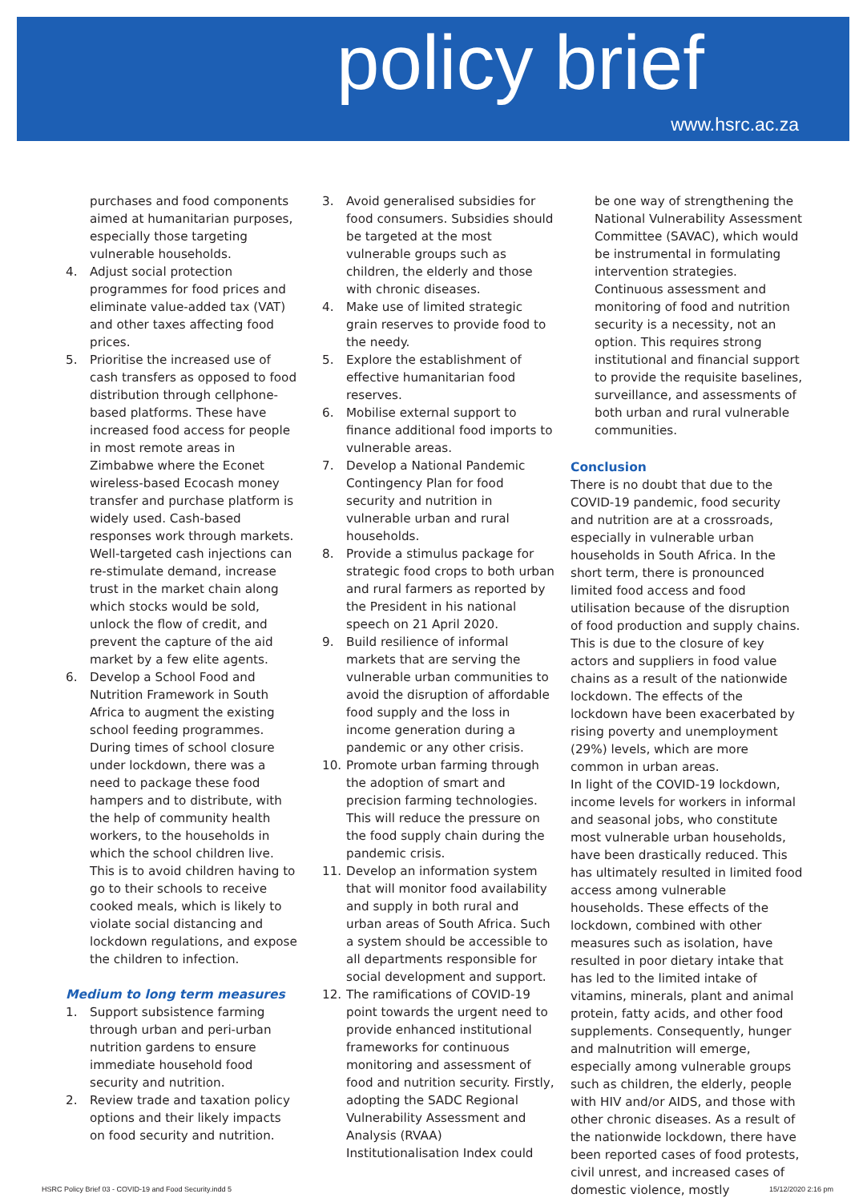policy brief
www.hsrc.ac.za
purchases and food components aimed at humanitarian purposes, especially those targeting vulnerable households.
4. Adjust social protection programmes for food prices and eliminate value-added tax (VAT) and other taxes affecting food prices.
5. Prioritise the increased use of cash transfers as opposed to food distribution through cellphone-based platforms. These have increased food access for people in most remote areas in Zimbabwe where the Econet wireless-based Ecocash money transfer and purchase platform is widely used. Cash-based responses work through markets. Well-targeted cash injections can re-stimulate demand, increase trust in the market chain along which stocks would be sold, unlock the flow of credit, and prevent the capture of the aid market by a few elite agents.
6. Develop a School Food and Nutrition Framework in South Africa to augment the existing school feeding programmes. During times of school closure under lockdown, there was a need to package these food hampers and to distribute, with the help of community health workers, to the households in which the school children live. This is to avoid children having to go to their schools to receive cooked meals, which is likely to violate social distancing and lockdown regulations, and expose the children to infection.
Medium to long term measures
1. Support subsistence farming through urban and peri-urban nutrition gardens to ensure immediate household food security and nutrition.
2. Review trade and taxation policy options and their likely impacts on food security and nutrition.
3. Avoid generalised subsidies for food consumers. Subsidies should be targeted at the most vulnerable groups such as children, the elderly and those with chronic diseases.
4. Make use of limited strategic grain reserves to provide food to the needy.
5. Explore the establishment of effective humanitarian food reserves.
6. Mobilise external support to finance additional food imports to vulnerable areas.
7. Develop a National Pandemic Contingency Plan for food security and nutrition in vulnerable urban and rural households.
8. Provide a stimulus package for strategic food crops to both urban and rural farmers as reported by the President in his national speech on 21 April 2020.
9. Build resilience of informal markets that are serving the vulnerable urban communities to avoid the disruption of affordable food supply and the loss in income generation during a pandemic or any other crisis.
10. Promote urban farming through the adoption of smart and precision farming technologies. This will reduce the pressure on the food supply chain during the pandemic crisis.
11. Develop an information system that will monitor food availability and supply in both rural and urban areas of South Africa. Such a system should be accessible to all departments responsible for social development and support.
12. The ramifications of COVID-19 point towards the urgent need to provide enhanced institutional frameworks for continuous monitoring and assessment of food and nutrition security. Firstly, adopting the SADC Regional Vulnerability Assessment and Analysis (RVAA) Institutionalisation Index could
be one way of strengthening the National Vulnerability Assessment Committee (SAVAC), which would be instrumental in formulating intervention strategies. Continuous assessment and monitoring of food and nutrition security is a necessity, not an option. This requires strong institutional and financial support to provide the requisite baselines, surveillance, and assessments of both urban and rural vulnerable communities.
Conclusion
There is no doubt that due to the COVID-19 pandemic, food security and nutrition are at a crossroads, especially in vulnerable urban households in South Africa. In the short term, there is pronounced limited food access and food utilisation because of the disruption of food production and supply chains. This is due to the closure of key actors and suppliers in food value chains as a result of the nationwide lockdown. The effects of the lockdown have been exacerbated by rising poverty and unemployment (29%) levels, which are more common in urban areas.
In light of the COVID-19 lockdown, income levels for workers in informal and seasonal jobs, who constitute most vulnerable urban households, have been drastically reduced. This has ultimately resulted in limited food access among vulnerable households. These effects of the lockdown, combined with other measures such as isolation, have resulted in poor dietary intake that has led to the limited intake of vitamins, minerals, plant and animal protein, fatty acids, and other food supplements. Consequently, hunger and malnutrition will emerge, especially among vulnerable groups such as children, the elderly, people with HIV and/or AIDS, and those with other chronic diseases. As a result of the nationwide lockdown, there have been reported cases of food protests, civil unrest, and increased cases of domestic violence, mostly
HSRC Policy Brief 03 - COVID-19 and Food Security.indd 5
15/12/2020 2:16 pm